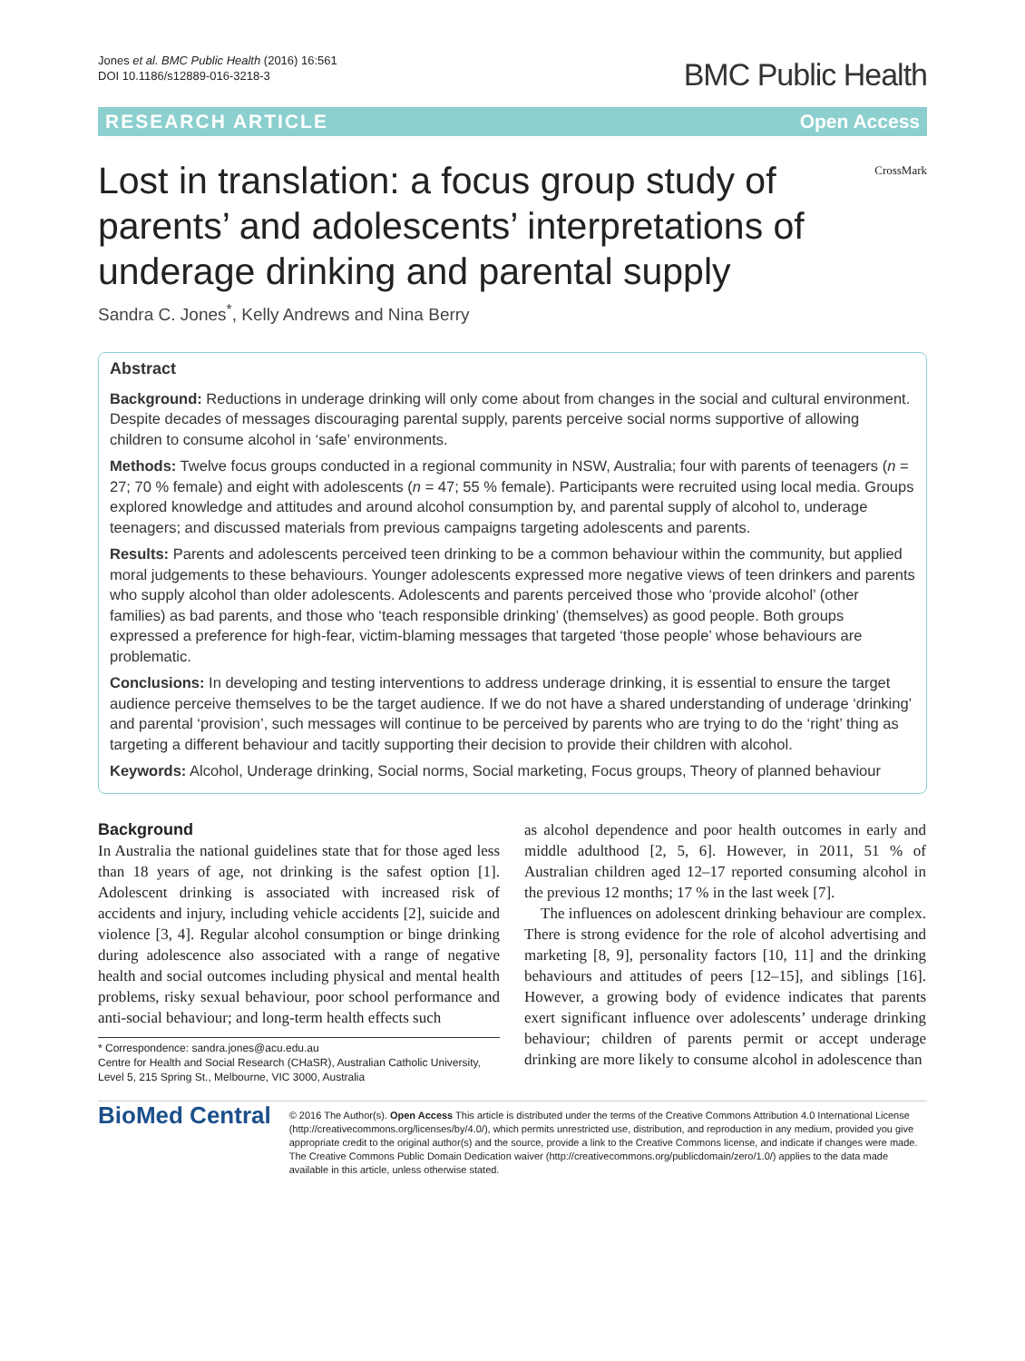Jones et al. BMC Public Health (2016) 16:561
DOI 10.1186/s12889-016-3218-3
BMC Public Health
RESEARCH ARTICLE Open Access
Lost in translation: a focus group study of parents’ and adolescents’ interpretations of underage drinking and parental supply
CrossMark
Sandra C. Jones<sup>*</sup>, Kelly Andrews and Nina Berry
Abstract
Background: Reductions in underage drinking will only come about from changes in the social and cultural environment. Despite decades of messages discouraging parental supply, parents perceive social norms supportive of allowing children to consume alcohol in ‘safe’ environments.
Methods: Twelve focus groups conducted in a regional community in NSW, Australia; four with parents of teenagers (n = 27; 70 % female) and eight with adolescents (n = 47; 55 % female). Participants were recruited using local media. Groups explored knowledge and attitudes and around alcohol consumption by, and parental supply of alcohol to, underage teenagers; and discussed materials from previous campaigns targeting adolescents and parents.
Results: Parents and adolescents perceived teen drinking to be a common behaviour within the community, but applied moral judgements to these behaviours. Younger adolescents expressed more negative views of teen drinkers and parents who supply alcohol than older adolescents. Adolescents and parents perceived those who ‘provide alcohol’ (other families) as bad parents, and those who ‘teach responsible drinking’ (themselves) as good people. Both groups expressed a preference for high-fear, victim-blaming messages that targeted ‘those people’ whose behaviours are problematic.
Conclusions: In developing and testing interventions to address underage drinking, it is essential to ensure the target audience perceive themselves to be the target audience. If we do not have a shared understanding of underage ‘drinking’ and parental ‘provision’, such messages will continue to be perceived by parents who are trying to do the ‘right’ thing as targeting a different behaviour and tacitly supporting their decision to provide their children with alcohol.
Keywords: Alcohol, Underage drinking, Social norms, Social marketing, Focus groups, Theory of planned behaviour
Background
In Australia the national guidelines state that for those aged less than 18 years of age, not drinking is the safest option [1]. Adolescent drinking is associated with increased risk of accidents and injury, including vehicle accidents [2], suicide and violence [3, 4]. Regular alcohol consumption or binge drinking during adolescence also associated with a range of negative health and social outcomes including physical and mental health problems, risky sexual behaviour, poor school performance and anti-social behaviour; and long-term health effects such
* Correspondence: sandra.jones@acu.edu.au
Centre for Health and Social Research (CHaSR), Australian Catholic University, Level 5, 215 Spring St., Melbourne, VIC 3000, Australia
as alcohol dependence and poor health outcomes in early and middle adulthood [2, 5, 6]. However, in 2011, 51 % of Australian children aged 12–17 reported consuming alcohol in the previous 12 months; 17 % in the last week [7].
The influences on adolescent drinking behaviour are complex. There is strong evidence for the role of alcohol advertising and marketing [8, 9], personality factors [10, 11] and the drinking behaviours and attitudes of peers [12–15], and siblings [16]. However, a growing body of evidence indicates that parents exert significant influence over adolescents’ underage drinking behaviour; children of parents permit or accept underage drinking are more likely to consume alcohol in adolescence than
BioMed Central
© 2016 The Author(s). Open Access This article is distributed under the terms of the Creative Commons Attribution 4.0 International License (http://creativecommons.org/licenses/by/4.0/), which permits unrestricted use, distribution, and reproduction in any medium, provided you give appropriate credit to the original author(s) and the source, provide a link to the Creative Commons license, and indicate if changes were made. The Creative Commons Public Domain Dedication waiver (http://creativecommons.org/publicdomain/zero/1.0/) applies to the data made available in this article, unless otherwise stated.